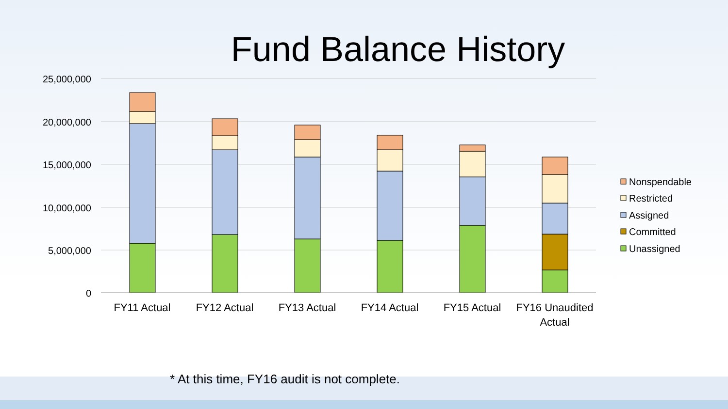Fund Balance History
25,000,000
20,000,000
15,000,000
10,000,000
5,000,000
0
FY11 Actual
FY12 Actual
FY13 Actual
FY14 Actual
FY15 Actual
FY16 Unaudited
Actual
Nonspendable
Restricted
Assigned
Committed
Unassigned
* At this time, FY16 audit is not complete.